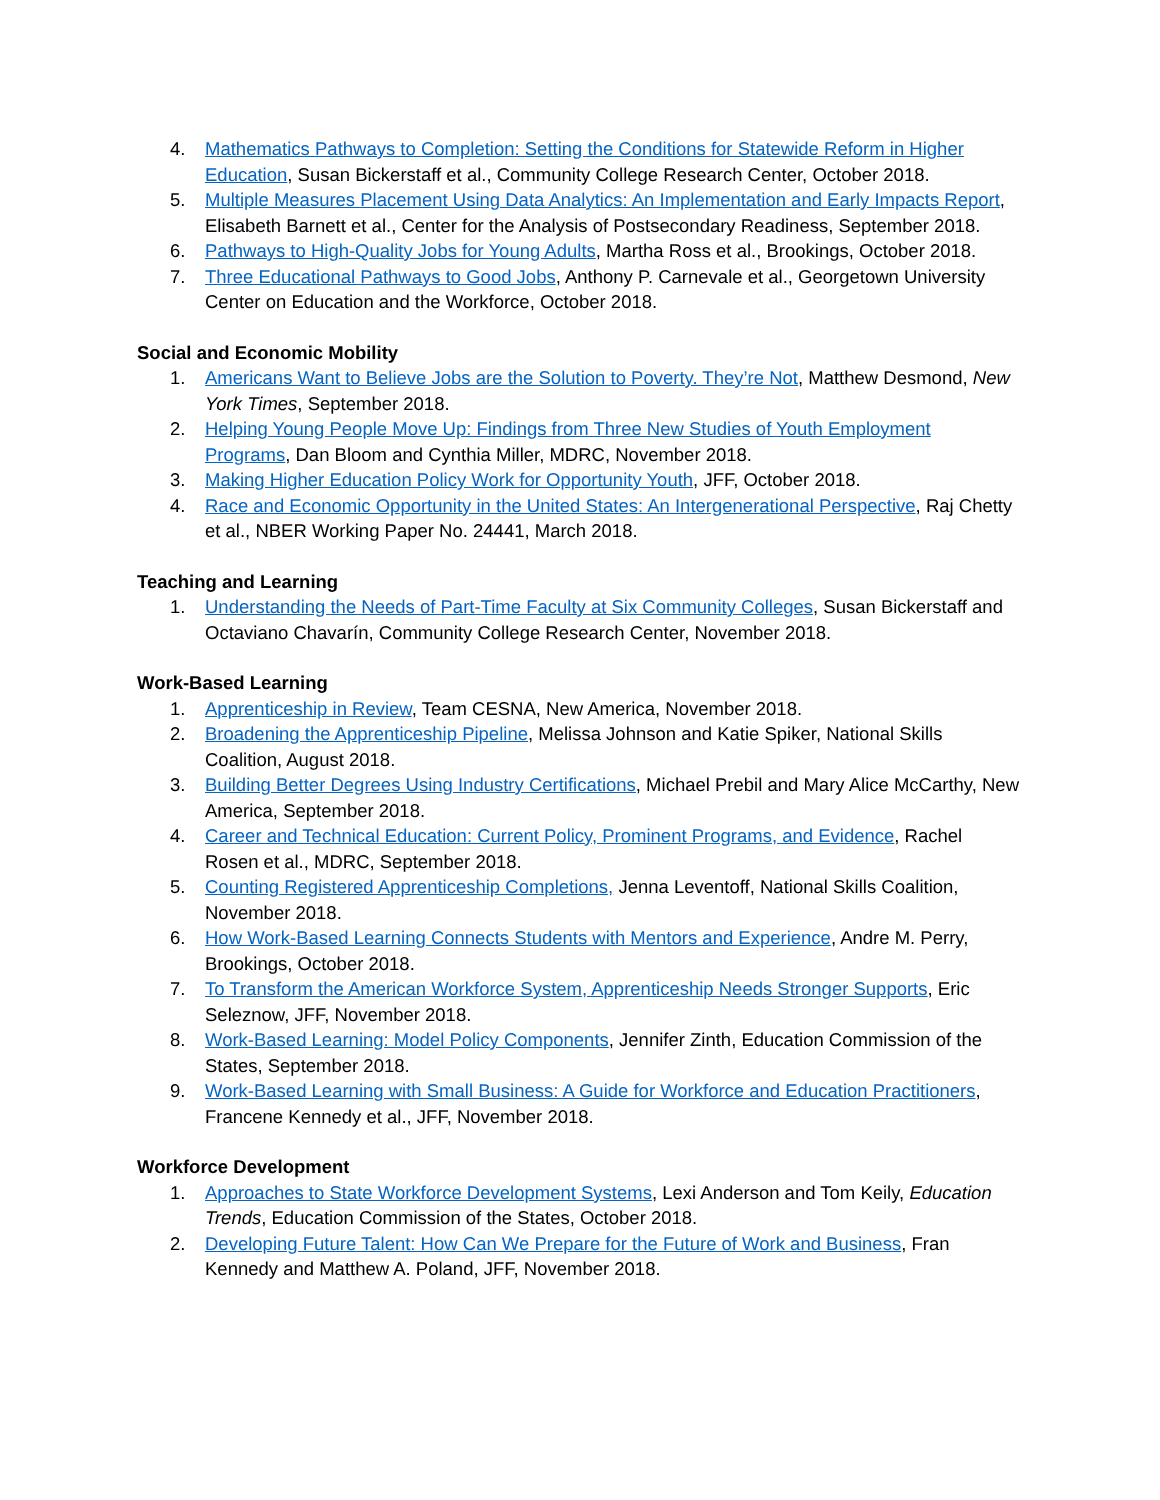4. Mathematics Pathways to Completion: Setting the Conditions for Statewide Reform in Higher Education, Susan Bickerstaff et al., Community College Research Center, October 2018.
5. Multiple Measures Placement Using Data Analytics: An Implementation and Early Impacts Report, Elisabeth Barnett et al., Center for the Analysis of Postsecondary Readiness, September 2018.
6. Pathways to High-Quality Jobs for Young Adults, Martha Ross et al., Brookings, October 2018.
7. Three Educational Pathways to Good Jobs, Anthony P. Carnevale et al., Georgetown University Center on Education and the Workforce, October 2018.
Social and Economic Mobility
1. Americans Want to Believe Jobs are the Solution to Poverty. They’re Not, Matthew Desmond, New York Times, September 2018.
2. Helping Young People Move Up: Findings from Three New Studies of Youth Employment Programs, Dan Bloom and Cynthia Miller, MDRC, November 2018.
3. Making Higher Education Policy Work for Opportunity Youth, JFF, October 2018.
4. Race and Economic Opportunity in the United States: An Intergenerational Perspective, Raj Chetty et al., NBER Working Paper No. 24441, March 2018.
Teaching and Learning
1. Understanding the Needs of Part-Time Faculty at Six Community Colleges, Susan Bickerstaff and Octaviano Chavarín, Community College Research Center, November 2018.
Work-Based Learning
1. Apprenticeship in Review, Team CESNA, New America, November 2018.
2. Broadening the Apprenticeship Pipeline, Melissa Johnson and Katie Spiker, National Skills Coalition, August 2018.
3. Building Better Degrees Using Industry Certifications, Michael Prebil and Mary Alice McCarthy, New America, September 2018.
4. Career and Technical Education: Current Policy, Prominent Programs, and Evidence, Rachel Rosen et al., MDRC, September 2018.
5. Counting Registered Apprenticeship Completions, Jenna Leventoff, National Skills Coalition, November 2018.
6. How Work-Based Learning Connects Students with Mentors and Experience, Andre M. Perry, Brookings, October 2018.
7. To Transform the American Workforce System, Apprenticeship Needs Stronger Supports, Eric Seleznow, JFF, November 2018.
8. Work-Based Learning: Model Policy Components, Jennifer Zinth, Education Commission of the States, September 2018.
9. Work-Based Learning with Small Business: A Guide for Workforce and Education Practitioners, Francene Kennedy et al., JFF, November 2018.
Workforce Development
1. Approaches to State Workforce Development Systems, Lexi Anderson and Tom Keily, Education Trends, Education Commission of the States, October 2018.
2. Developing Future Talent: How Can We Prepare for the Future of Work and Business, Fran Kennedy and Matthew A. Poland, JFF, November 2018.